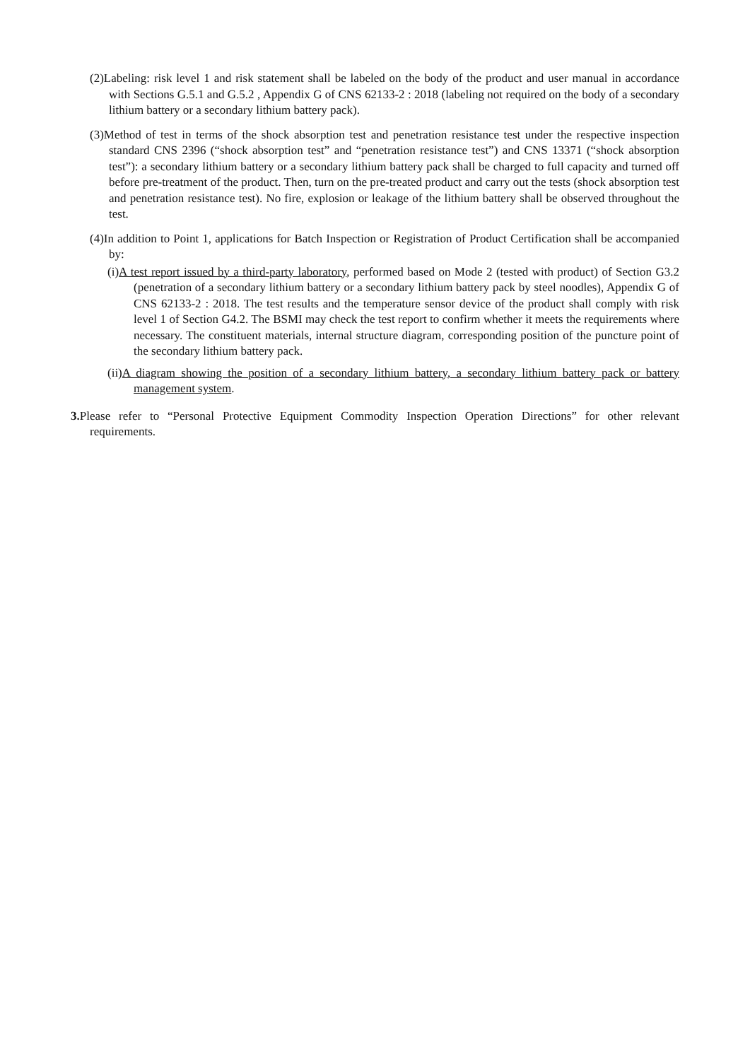(2)Labeling: risk level 1 and risk statement shall be labeled on the body of the product and user manual in accordance with Sections G.5.1 and G.5.2 , Appendix G of CNS 62133-2 : 2018 (labeling not required on the body of a secondary lithium battery or a secondary lithium battery pack).
(3)Method of test in terms of the shock absorption test and penetration resistance test under the respective inspection standard CNS 2396 (“shock absorption test” and “penetration resistance test”) and CNS 13371 (“shock absorption test”): a secondary lithium battery or a secondary lithium battery pack shall be charged to full capacity and turned off before pre-treatment of the product. Then, turn on the pre-treated product and carry out the tests (shock absorption test and penetration resistance test). No fire, explosion or leakage of the lithium battery shall be observed throughout the test.
(4)In addition to Point 1, applications for Batch Inspection or Registration of Product Certification shall be accompanied by:
(i)A test report issued by a third-party laboratory, performed based on Mode 2 (tested with product) of Section G3.2 (penetration of a secondary lithium battery or a secondary lithium battery pack by steel noodles), Appendix G of CNS 62133-2 : 2018. The test results and the temperature sensor device of the product shall comply with risk level 1 of Section G4.2. The BSMI may check the test report to confirm whether it meets the requirements where necessary. The constituent materials, internal structure diagram, corresponding position of the puncture point of the secondary lithium battery pack.
(ii)A diagram showing the position of a secondary lithium battery, a secondary lithium battery pack or battery management system.
3. Please refer to “Personal Protective Equipment Commodity Inspection Operation Directions” for other relevant requirements.